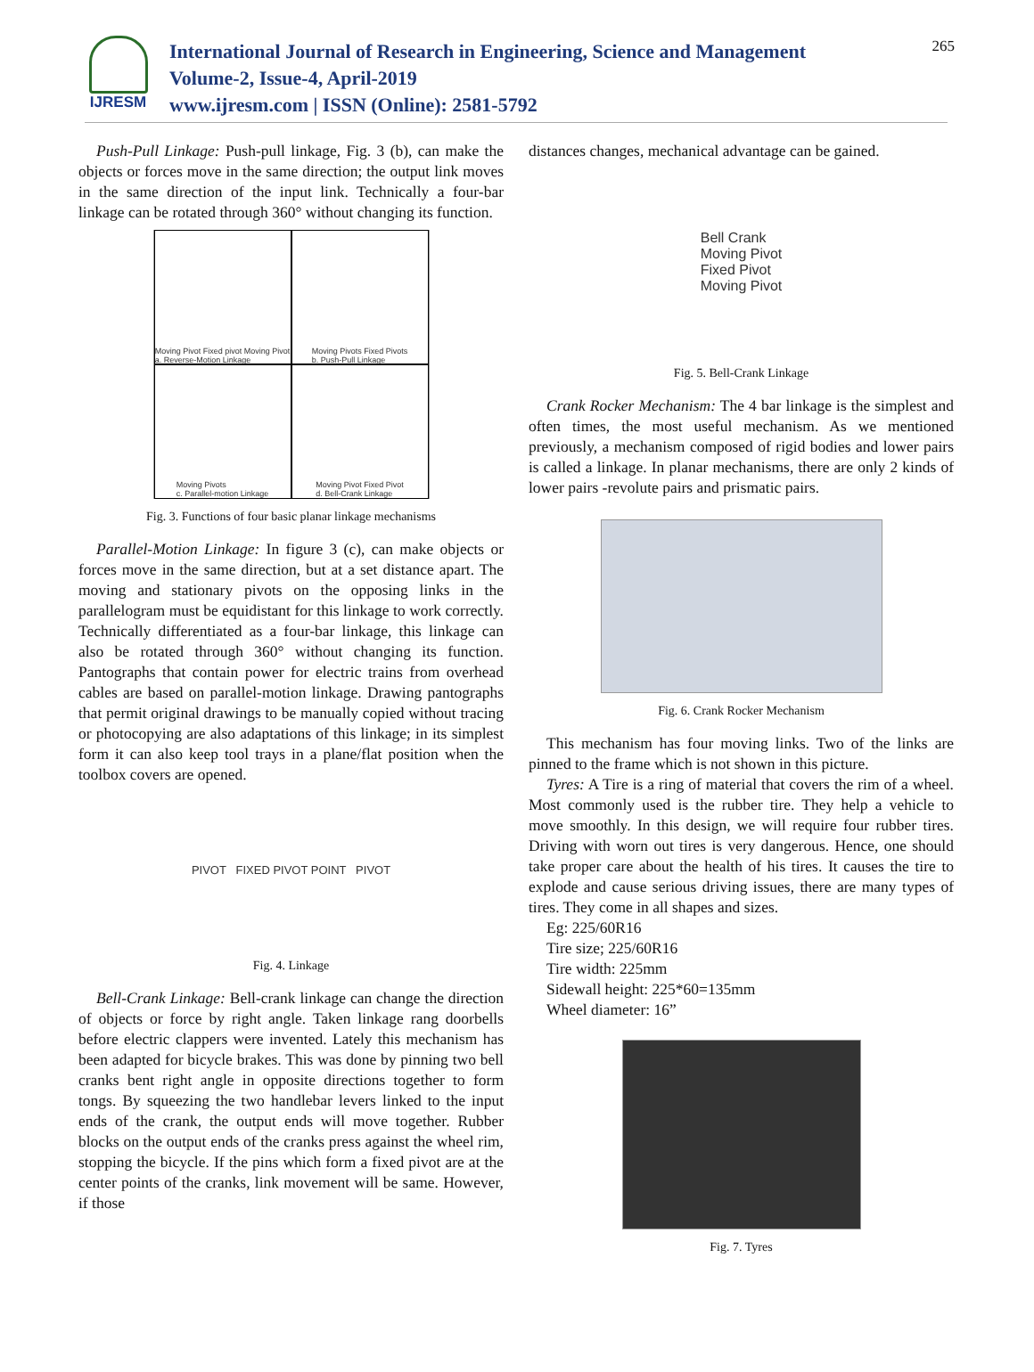IJRESM
International Journal of Research in Engineering, Science and Management
Volume-2, Issue-4, April-2019
www.ijresm.com | ISSN (Online): 2581-5792
265
Push-Pull Linkage: Push-pull linkage, Fig. 3 (b), can make the objects or forces move in the same direction; the output link moves in the same direction of the input link. Technically a four-bar linkage can be rotated through 360° without changing its function.
Moving Pivot Fixed pivot Moving Pivot
a. Reverse-Motion Linkage
Moving Pivots Fixed Pivots
b. Push-Pull Linkage
Moving Pivots
c. Parallel-motion Linkage
Moving Pivot Fixed Pivot
d. Bell-Crank Linkage
Fig. 3. Functions of four basic planar linkage mechanisms
Parallel-Motion Linkage: In figure 3 (c), can make objects or forces move in the same direction, but at a set distance apart. The moving and stationary pivots on the opposing links in the parallelogram must be equidistant for this linkage to work correctly. Technically differentiated as a four-bar linkage, this linkage can also be rotated through 360° without changing its function. Pantographs that contain power for electric trains from overhead cables are based on parallel-motion linkage. Drawing pantographs that permit original drawings to be manually copied without tracing or photocopying are also adaptations of this linkage; in its simplest form it can also keep tool trays in a plane/flat position when the toolbox covers are opened.
PIVOT FIXED PIVOT POINT PIVOT
Fig. 4. Linkage
Bell-Crank Linkage: Bell-crank linkage can change the direction of objects or force by right angle. Taken linkage rang doorbells before electric clappers were invented. Lately this mechanism has been adapted for bicycle brakes. This was done by pinning two bell cranks bent right angle in opposite directions together to form tongs. By squeezing the two handlebar levers linked to the input ends of the crank, the output ends will move together. Rubber blocks on the output ends of the cranks press against the wheel rim, stopping the bicycle. If the pins which form a fixed pivot are at the center points of the cranks, link movement will be same. However, if those
distances changes, mechanical advantage can be gained.
Bell Crank
Moving Pivot
Fixed Pivot
Moving Pivot
Fig. 5. Bell-Crank Linkage
Crank Rocker Mechanism: The 4 bar linkage is the simplest and often times, the most useful mechanism. As we mentioned previously, a mechanism composed of rigid bodies and lower pairs is called a linkage. In planar mechanisms, there are only 2 kinds of lower pairs -revolute pairs and prismatic pairs.
Fig. 6. Crank Rocker Mechanism
This mechanism has four moving links. Two of the links are pinned to the frame which is not shown in this picture.
Tyres: A Tire is a ring of material that covers the rim of a wheel. Most commonly used is the rubber tire. They help a vehicle to move smoothly. In this design, we will require four rubber tires. Driving with worn out tires is very dangerous. Hence, one should take proper care about the health of his tires. It causes the tire to explode and cause serious driving issues, there are many types of tires. They come in all shapes and sizes.
Eg: 225/60R16
Tire size; 225/60R16
Tire width: 225mm
Sidewall height: 225*60=135mm
Wheel diameter: 16”
Fig. 7. Tyres